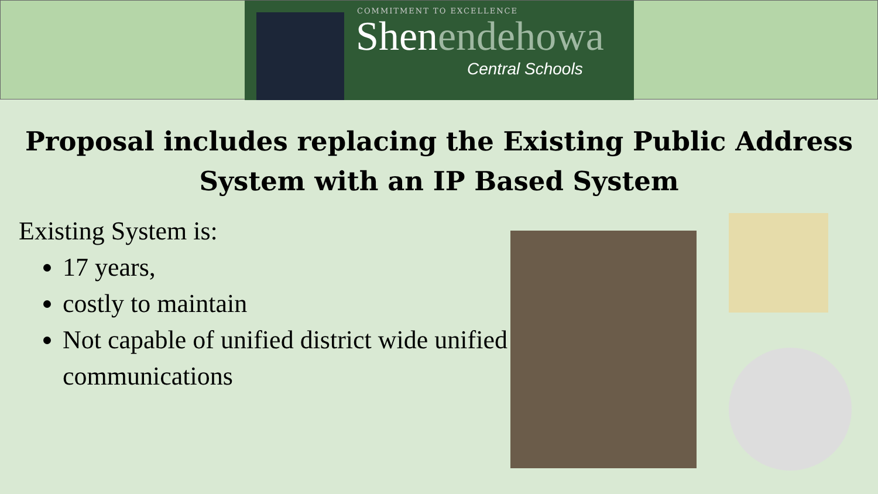COMMITMENT TO EXCELLENCE
Shenendehowa
Central Schools
Proposal includes replacing the Existing Public Address System with an IP Based System
Existing System is:
17 years,
costly to maintain
Not capable of unified district wide unified communications